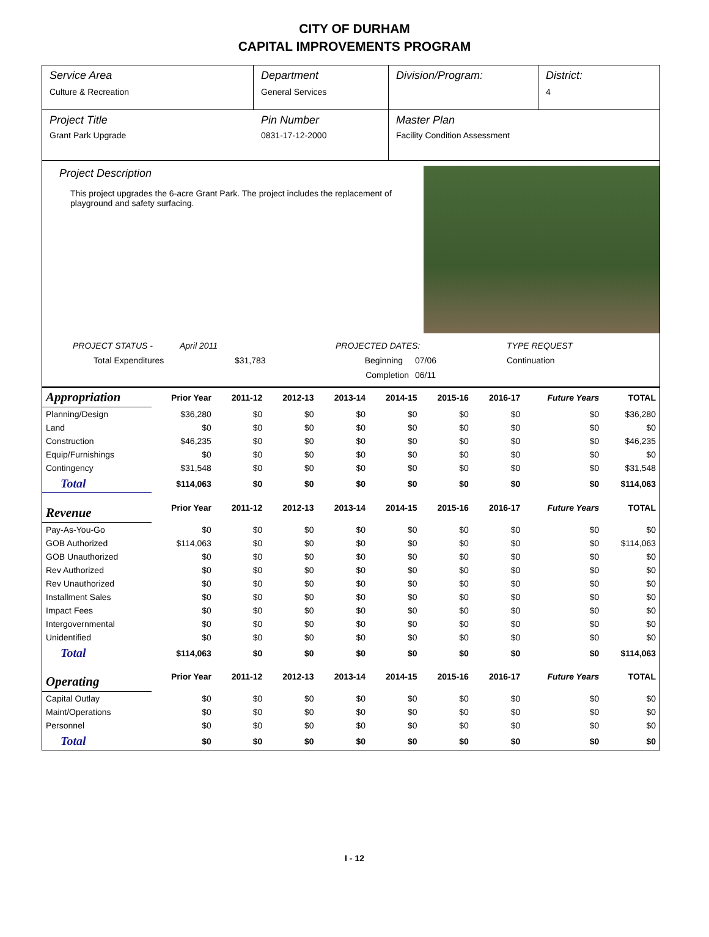CITY OF DURHAM
CAPITAL IMPROVEMENTS PROGRAM
Service Area
Culture & Recreation
Department
General Services
Division/Program: District:
4
Project Title
Grant Park Upgrade
Pin Number
0831-17-12-2000
Master Plan
Facility Condition Assessment
Project Description
This project upgrades the 6-acre Grant Park. The project includes the replacement of playground and safety surfacing.
PROJECT STATUS - April 2011 PROJECTED DATES: TYPE REQUEST Total Expenditures $31,783 Beginning 07/06 Continuation Completion 06/11
| Appropriation | Prior Year | 2011-12 | 2012-13 | 2013-14 | 2014-15 | 2015-16 | 2016-17 | Future Years | TOTAL |
| Planning/Design | $36,280 | $0 | $0 | $0 | $0 | $0 | $0 | $0 | $36,280 |
| Land | $0 | $0 | $0 | $0 | $0 | $0 | $0 | $0 | $0 |
| Construction | $46,235 | $0 | $0 | $0 | $0 | $0 | $0 | $0 | $46,235 |
| Equip/Furnishings | $0 | $0 | $0 | $0 | $0 | $0 | $0 | $0 | $0 |
| Contingency | $31,548 | $0 | $0 | $0 | $0 | $0 | $0 | $0 | $31,548 |
| Total | $114,063 | $0 | $0 | $0 | $0 | $0 | $0 | $0 | $114,063 |
| Revenue | Prior Year | 2011-12 | 2012-13 | 2013-14 | 2014-15 | 2015-16 | 2016-17 | Future Years | TOTAL |
| Pay-As-You-Go | $0 | $0 | $0 | $0 | $0 | $0 | $0 | $0 | $0 |
| GOB Authorized | $114,063 | $0 | $0 | $0 | $0 | $0 | $0 | $0 | $114,063 |
| GOB Unauthorized | $0 | $0 | $0 | $0 | $0 | $0 | $0 | $0 | $0 |
| Rev Authorized | $0 | $0 | $0 | $0 | $0 | $0 | $0 | $0 | $0 |
| Rev Unauthorized | $0 | $0 | $0 | $0 | $0 | $0 | $0 | $0 | $0 |
| Installment Sales | $0 | $0 | $0 | $0 | $0 | $0 | $0 | $0 | $0 |
| Impact Fees | $0 | $0 | $0 | $0 | $0 | $0 | $0 | $0 | $0 |
| Intergovernmental | $0 | $0 | $0 | $0 | $0 | $0 | $0 | $0 | $0 |
| Unidentified | $0 | $0 | $0 | $0 | $0 | $0 | $0 | $0 | $0 |
| Total | $114,063 | $0 | $0 | $0 | $0 | $0 | $0 | $0 | $114,063 |
| Operating | Prior Year | 2011-12 | 2012-13 | 2013-14 | 2014-15 | 2015-16 | 2016-17 | Future Years | TOTAL |
| Capital Outlay | $0 | $0 | $0 | $0 | $0 | $0 | $0 | $0 | $0 |
| Maint/Operations | $0 | $0 | $0 | $0 | $0 | $0 | $0 | $0 | $0 |
| Personnel | $0 | $0 | $0 | $0 | $0 | $0 | $0 | $0 | $0 |
| Total | $0 | $0 | $0 | $0 | $0 | $0 | $0 | $0 | $0 |
I - 12